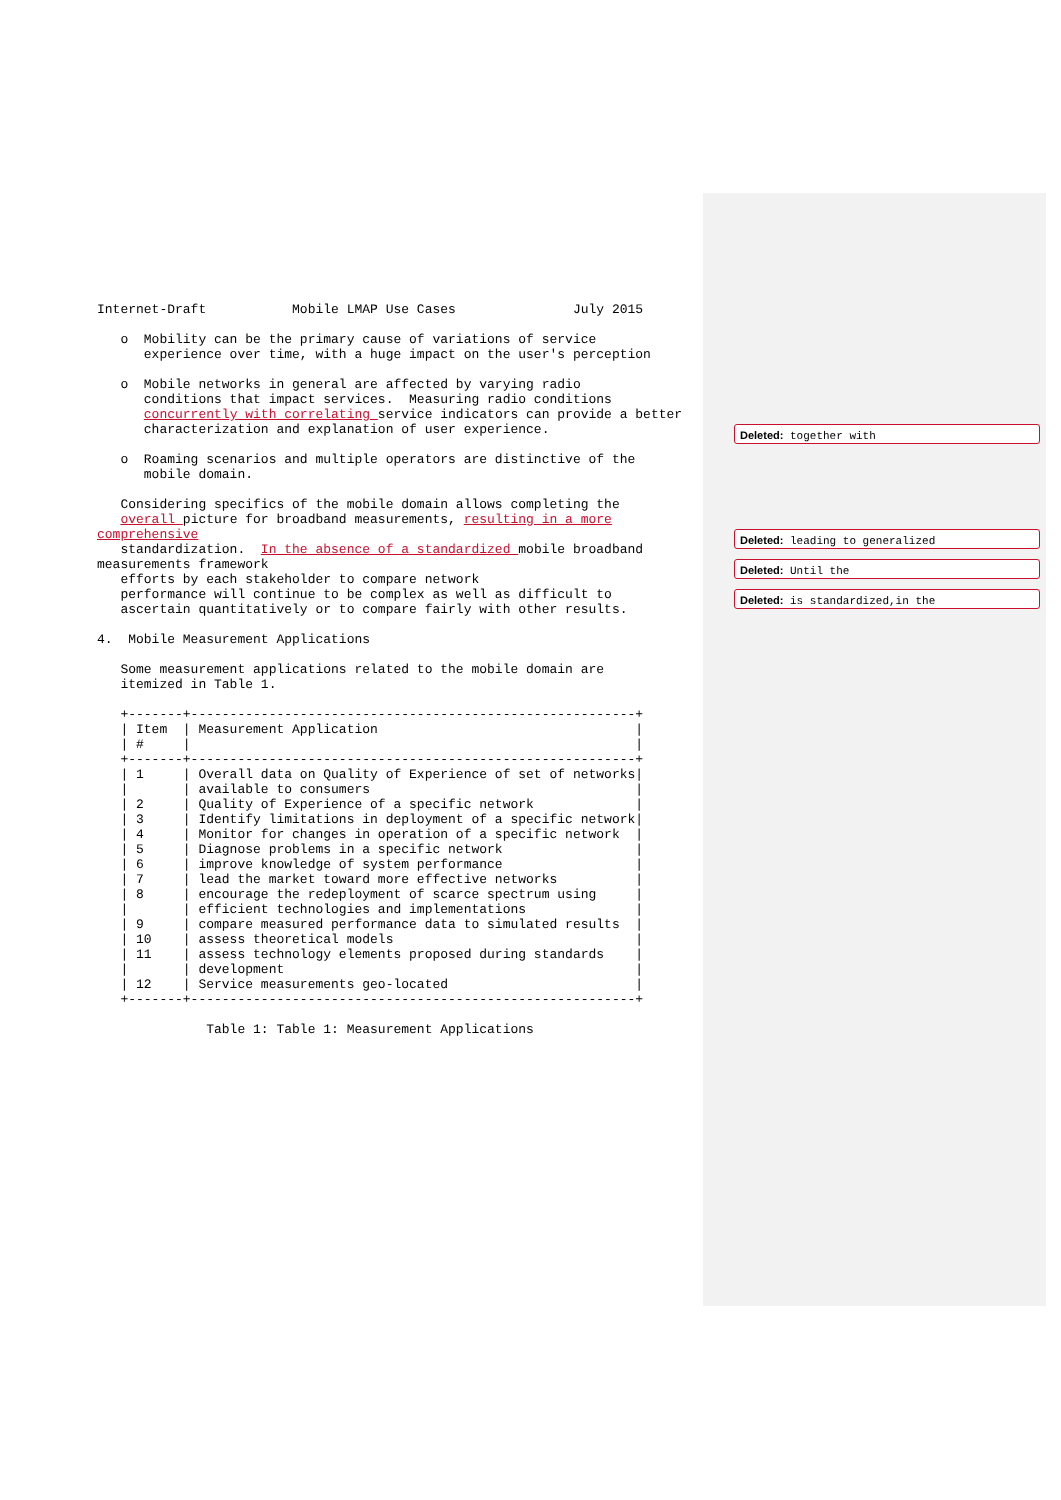Internet-Draft           Mobile LMAP Use Cases               July 2015

   o  Mobility can be the primary cause of variations of service
      experience over time, with a huge impact on the user's perception

   o  Mobile networks in general are affected by varying radio
      conditions that impact services.  Measuring radio conditions
      concurrently with correlating service indicators can provide a better
      characterization and explanation of user experience.

   o  Roaming scenarios and multiple operators are distinctive of the
      mobile domain.

   Considering specifics of the mobile domain allows completing the
   overall picture for broadband measurements, resulting in a more
comprehensive
   standardization.  In the absence of a standardized mobile broadband
measurements framework
   efforts by each stakeholder to compare network
   performance will continue to be complex as well as difficult to
   ascertain quantitatively or to compare fairly with other results.

4.  Mobile Measurement Applications

   Some measurement applications related to the mobile domain are
   itemized in Table 1.

   +-------+---------------------------------------------------------+
   | Item  | Measurement Application                                 |
   | #     |                                                         |
   +-------+---------------------------------------------------------+
   | 1     | Overall data on Quality of Experience of set of networks|
   |       | available to consumers                                  |
   | 2     | Quality of Experience of a specific network             |
   | 3     | Identify limitations in deployment of a specific network|
   | 4     | Monitor for changes in operation of a specific network  |
   | 5     | Diagnose problems in a specific network                 |
   | 6     | improve knowledge of system performance                 |
   | 7     | lead the market toward more effective networks          |
   | 8     | encourage the redeployment of scarce spectrum using     |
   |       | efficient technologies and implementations              |
   | 9     | compare measured performance data to simulated results  |
   | 10    | assess theoretical models                               |
   | 11    | assess technology elements proposed during standards    |
   |       | development                                             |
   | 12    | Service measurements geo-located                        |
   +-------+---------------------------------------------------------+

              Table 1: Table 1: Measurement Applications
Deleted: together with
Deleted: leading to generalized
Deleted: Until the
Deleted: is standardized,in the